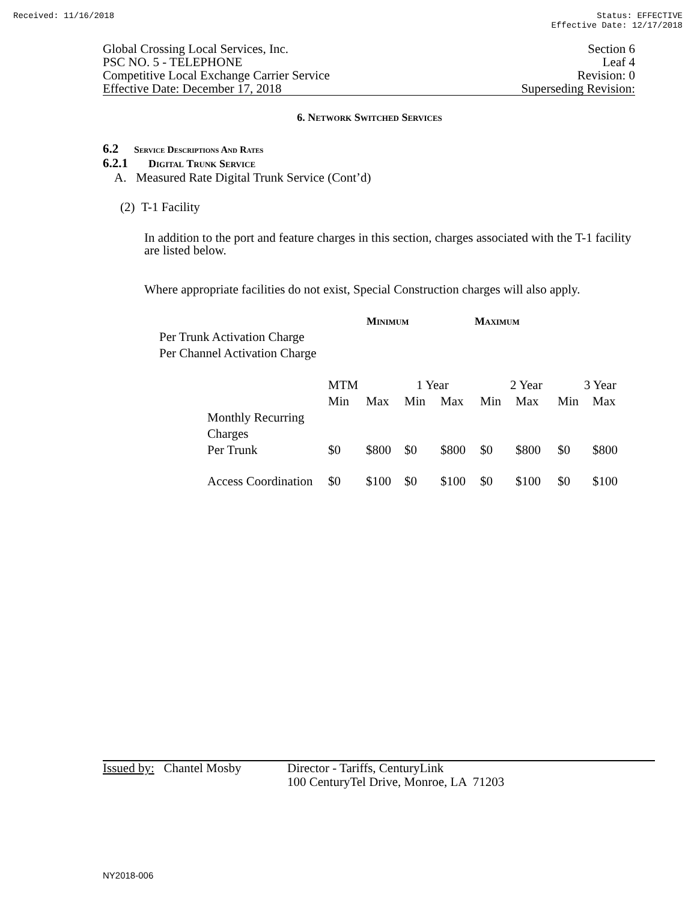Received: 11/16/2018 Status: EFFECTIVE
Effective Date: 12/17/2018
Global Crossing Local Services, Inc.
PSC NO. 5 - TELEPHONE
Competitive Local Exchange Carrier Service
Effective Date: December 17, 2018
Section 6
Leaf 4
Revision: 0
Superseding Revision:
6. Network Switched Services
6.2 Service Descriptions And Rates
6.2.1 Digital Trunk Service
A. Measured Rate Digital Trunk Service (Cont’d)
(2) T-1 Facility
In addition to the port and feature charges in this section, charges associated with the T-1 facility are listed below.
Where appropriate facilities do not exist, Special Construction charges will also apply.
Minimum Maximum
Per Trunk Activation Charge
Per Channel Activation Charge
| | MTM | | 1 Year | | 2 Year | | 3 Year | |
| | Min | Max | Min | Max | Min | Max | Min | Max |
| Monthly Recurring Charges Per Trunk | $0 | $800 | $0 | $800 | $0 | $800 | $0 | $800 |
| Access Coordination | $0 | $100 | $0 | $100 | $0 | $100 | $0 | $100 |
Issued by: Chantel Mosby
Director - Tariffs, CenturyLink
100 CenturyTel Drive, Monroe, LA 71203
NY2018-006